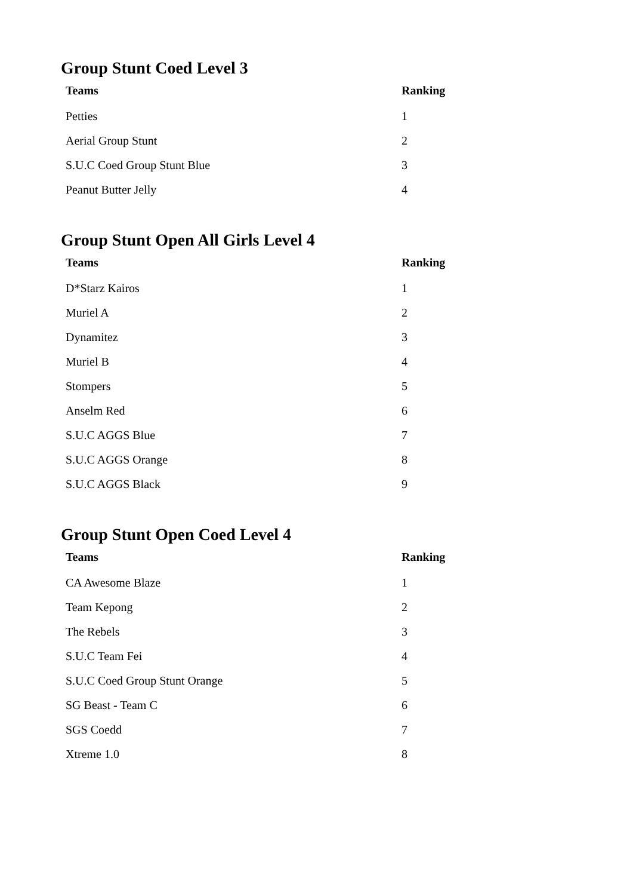Group Stunt Coed Level 3
| Teams | Ranking |
| --- | --- |
| Petties | 1 |
| Aerial Group Stunt | 2 |
| S.U.C Coed Group Stunt Blue | 3 |
| Peanut Butter Jelly | 4 |
Group Stunt Open All Girls Level 4
| Teams | Ranking |
| --- | --- |
| D*Starz Kairos | 1 |
| Muriel A | 2 |
| Dynamitez | 3 |
| Muriel B | 4 |
| Stompers | 5 |
| Anselm Red | 6 |
| S.U.C AGGS Blue | 7 |
| S.U.C AGGS Orange | 8 |
| S.U.C AGGS Black | 9 |
Group Stunt Open Coed Level 4
| Teams | Ranking |
| --- | --- |
| CA Awesome Blaze | 1 |
| Team Kepong | 2 |
| The Rebels | 3 |
| S.U.C Team Fei | 4 |
| S.U.C Coed Group Stunt Orange | 5 |
| SG Beast - Team C | 6 |
| SGS Coedd | 7 |
| Xtreme 1.0 | 8 |